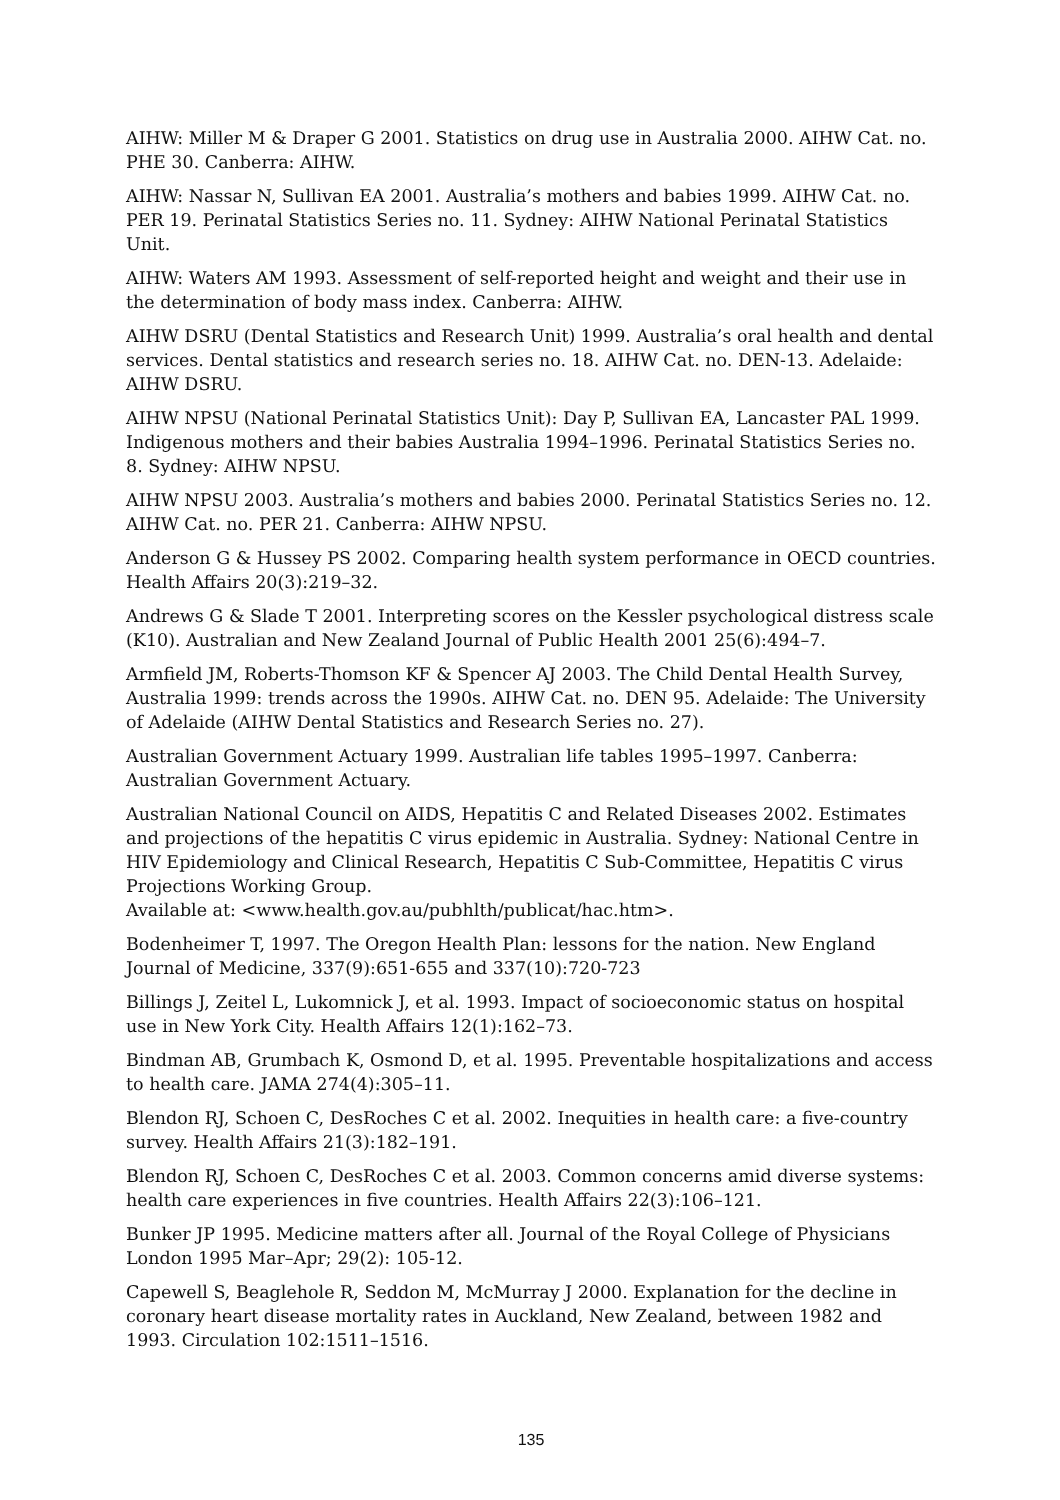AIHW: Miller M & Draper G 2001. Statistics on drug use in Australia 2000. AIHW Cat. no. PHE 30. Canberra: AIHW.
AIHW: Nassar N, Sullivan EA 2001. Australia’s mothers and babies 1999. AIHW Cat. no. PER 19. Perinatal Statistics Series no. 11. Sydney: AIHW National Perinatal Statistics Unit.
AIHW: Waters AM 1993. Assessment of self-reported height and weight and their use in the determination of body mass index. Canberra: AIHW.
AIHW DSRU (Dental Statistics and Research Unit) 1999. Australia’s oral health and dental services. Dental statistics and research series no. 18. AIHW Cat. no. DEN-13. Adelaide: AIHW DSRU.
AIHW NPSU (National Perinatal Statistics Unit): Day P, Sullivan EA, Lancaster PAL 1999. Indigenous mothers and their babies Australia 1994–1996. Perinatal Statistics Series no. 8. Sydney: AIHW NPSU.
AIHW NPSU 2003. Australia’s mothers and babies 2000. Perinatal Statistics Series no. 12. AIHW Cat. no. PER 21. Canberra: AIHW NPSU.
Anderson G & Hussey PS 2002. Comparing health system performance in OECD countries. Health Affairs 20(3):219–32.
Andrews G & Slade T 2001. Interpreting scores on the Kessler psychological distress scale (K10). Australian and New Zealand Journal of Public Health 2001 25(6):494–7.
Armfield JM, Roberts-Thomson KF & Spencer AJ 2003. The Child Dental Health Survey, Australia 1999: trends across the 1990s. AIHW Cat. no. DEN 95. Adelaide: The University of Adelaide (AIHW Dental Statistics and Research Series no. 27).
Australian Government Actuary 1999. Australian life tables 1995–1997. Canberra: Australian Government Actuary.
Australian National Council on AIDS, Hepatitis C and Related Diseases 2002. Estimates and projections of the hepatitis C virus epidemic in Australia. Sydney: National Centre in HIV Epidemiology and Clinical Research, Hepatitis C Sub-Committee, Hepatitis C virus Projections Working Group.
Available at: <www.health.gov.au/pubhlth/publicat/hac.htm>.
Bodenheimer T, 1997. The Oregon Health Plan: lessons for the nation. New England Journal of Medicine, 337(9):651-655 and 337(10):720-723
Billings J, Zeitel L, Lukomnick J, et al. 1993. Impact of socioeconomic status on hospital use in New York City. Health Affairs 12(1):162–73.
Bindman AB, Grumbach K, Osmond D, et al. 1995. Preventable hospitalizations and access to health care. JAMA 274(4):305–11.
Blendon RJ, Schoen C, DesRoches C et al. 2002. Inequities in health care: a five-country survey. Health Affairs 21(3):182–191.
Blendon RJ, Schoen C, DesRoches C et al. 2003. Common concerns amid diverse systems: health care experiences in five countries. Health Affairs 22(3):106–121.
Bunker JP 1995. Medicine matters after all. Journal of the Royal College of Physicians London 1995 Mar–Apr; 29(2): 105-12.
Capewell S, Beaglehole R, Seddon M, McMurray J 2000. Explanation for the decline in coronary heart disease mortality rates in Auckland, New Zealand, between 1982 and 1993. Circulation 102:1511–1516.
135